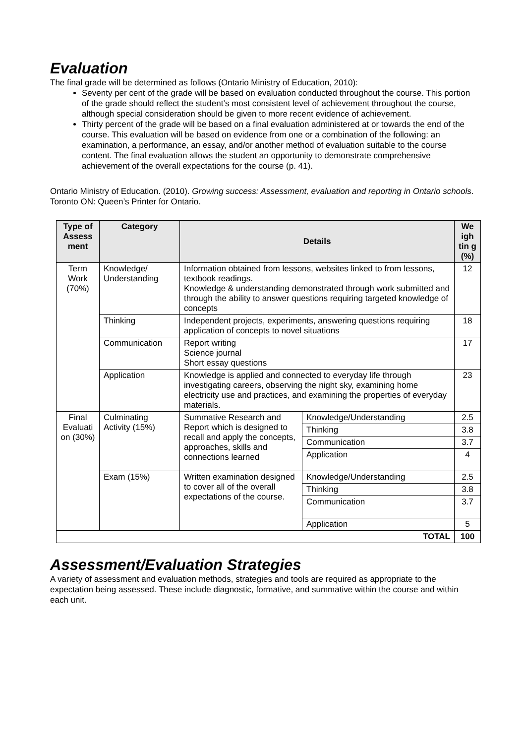Evaluation
The final grade will be determined as follows (Ontario Ministry of Education, 2010):
Seventy per cent of the grade will be based on evaluation conducted throughout the course. This portion of the grade should reflect the student’s most consistent level of achievement throughout the course, although special consideration should be given to more recent evidence of achievement.
Thirty percent of the grade will be based on a final evaluation administered at or towards the end of the course. This evaluation will be based on evidence from one or a combination of the following: an examination, a performance, an essay, and/or another method of evaluation suitable to the course content. The final evaluation allows the student an opportunity to demonstrate comprehensive achievement of the overall expectations for the course (p. 41).
Ontario Ministry of Education. (2010). Growing success: Assessment, evaluation and reporting in Ontario schools. Toronto ON: Queen’s Printer for Ontario.
| Type of Assess ment | Category | Details | | We igh tin g (%) |
| --- | --- | --- | --- | --- |
| Term Work (70%) | Knowledge/ Understanding | Information obtained from lessons, websites linked to from lessons, textbook readings. Knowledge & understanding demonstrated through work submitted and through the ability to answer questions requiring targeted knowledge of concepts | | 12 |
| | Thinking | Independent projects, experiments, answering questions requiring application of concepts to novel situations | | 18 |
| | Communication | Report writing Science journal Short essay questions | | 17 |
| | Application | Knowledge is applied and connected to everyday life through investigating careers, observing the night sky, examining home electricity use and practices, and examining the properties of everyday materials. | | 23 |
| Final Evaluati on (30%) | Culminating Activity (15%) | Summative Research and Report which is designed to recall and apply the concepts, approaches, skills and connections learned | Knowledge/Understanding | 2.5 |
| | | | Thinking | 3.8 |
| | | | Communication | 3.7 |
| | | | Application | 4 |
| | Exam (15%) | Written examination designed to cover all of the overall expectations of the course. | Knowledge/Understanding | 2.5 |
| | | | Thinking | 3.8 |
| | | | Communication | 3.7 |
| | | | Application | 5 |
| TOTAL | | | | 100 |
Assessment/Evaluation Strategies
A variety of assessment and evaluation methods, strategies and tools are required as appropriate to the expectation being assessed. These include diagnostic, formative, and summative within the course and within each unit.